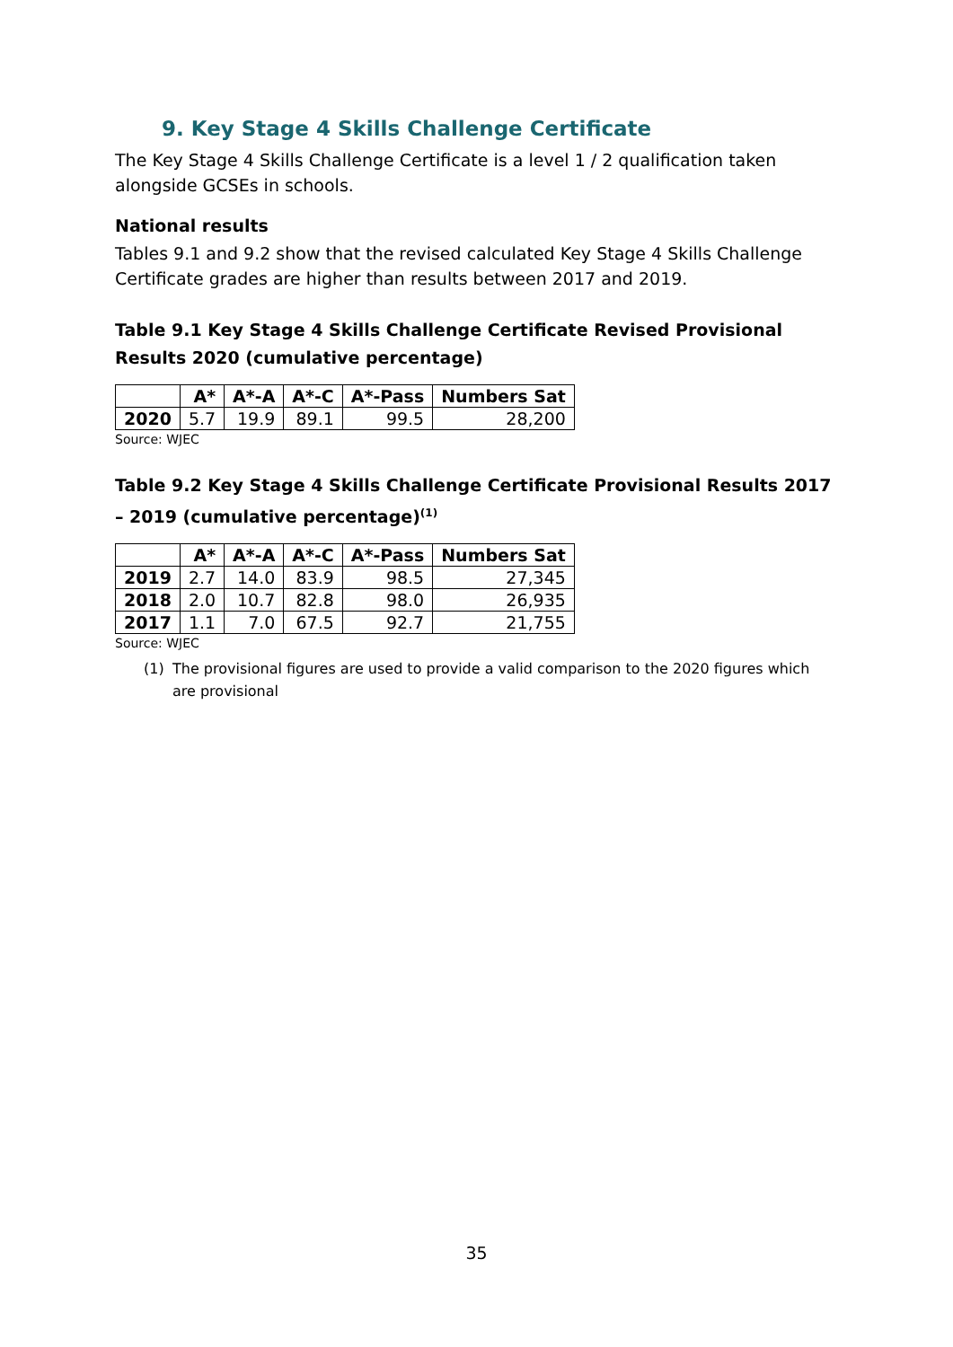9. Key Stage 4 Skills Challenge Certificate
The Key Stage 4 Skills Challenge Certificate is a level 1 / 2 qualification taken alongside GCSEs in schools.
National results
Tables 9.1 and 9.2 show that the revised calculated Key Stage 4 Skills Challenge Certificate grades are higher than results between 2017 and 2019.
Table 9.1 Key Stage 4 Skills Challenge Certificate Revised Provisional Results 2020 (cumulative percentage)
| | A* | A*-A | A*-C | A*-Pass | Numbers Sat |
| --- | --- | --- | --- | --- | --- |
| 2020 | 5.7 | 19.9 | 89.1 | 99.5 | 28,200 |
Source: WJEC
Table 9.2 Key Stage 4 Skills Challenge Certificate Provisional Results 2017 – 2019 (cumulative percentage)<sup>(1)</sup>
| | A* | A*-A | A*-C | A*-Pass | Numbers Sat |
| --- | --- | --- | --- | --- | --- |
| 2019 | 2.7 | 14.0 | 83.9 | 98.5 | 27,345 |
| 2018 | 2.0 | 10.7 | 82.8 | 98.0 | 26,935 |
| 2017 | 1.1 | 7.0 | 67.5 | 92.7 | 21,755 |
Source: WJEC
(1) The provisional figures are used to provide a valid comparison to the 2020 figures which are provisional
35